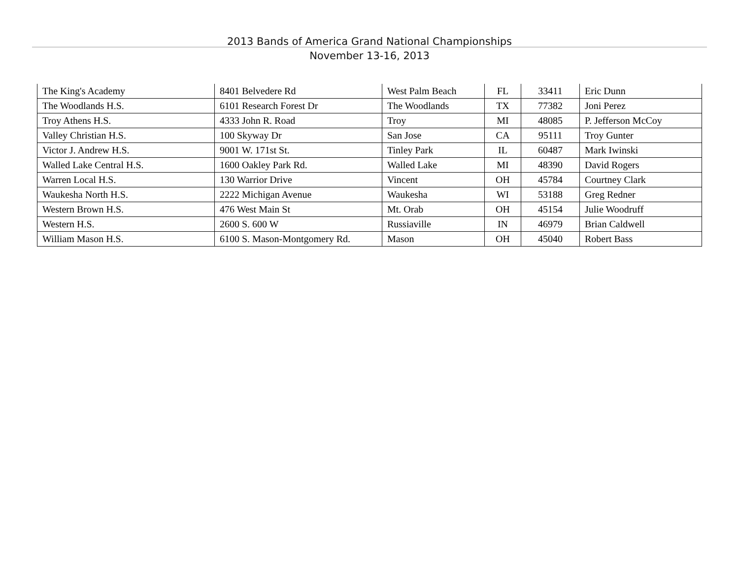2013 Bands of America Grand National Championships
November 13-16, 2013
| The King's Academy | 8401 Belvedere Rd | West Palm Beach | FL | 33411 | Eric Dunn |
| The Woodlands H.S. | 6101 Research Forest Dr | The Woodlands | TX | 77382 | Joni Perez |
| Troy Athens H.S. | 4333 John R. Road | Troy | MI | 48085 | P. Jefferson McCoy |
| Valley Christian H.S. | 100 Skyway Dr | San Jose | CA | 95111 | Troy Gunter |
| Victor J. Andrew H.S. | 9001 W. 171st St. | Tinley Park | IL | 60487 | Mark Iwinski |
| Walled Lake Central H.S. | 1600 Oakley Park Rd. | Walled Lake | MI | 48390 | David Rogers |
| Warren Local H.S. | 130 Warrior Drive | Vincent | OH | 45784 | Courtney Clark |
| Waukesha North H.S. | 2222 Michigan Avenue | Waukesha | WI | 53188 | Greg Redner |
| Western Brown H.S. | 476 West Main St | Mt. Orab | OH | 45154 | Julie Woodruff |
| Western H.S. | 2600 S. 600 W | Russiaville | IN | 46979 | Brian Caldwell |
| William Mason H.S. | 6100 S. Mason-Montgomery Rd. | Mason | OH | 45040 | Robert Bass |